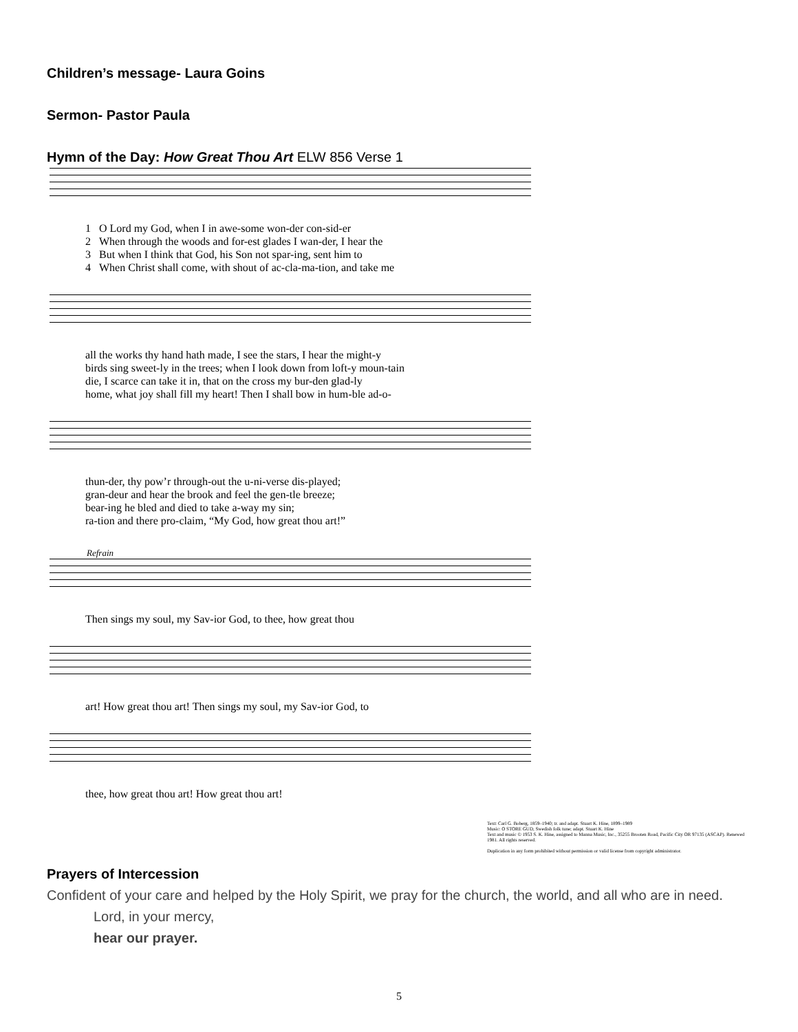Children’s message- Laura Goins
Sermon- Pastor Paula
Hymn of the Day: How Great Thou Art ELW 856 Verse 1
| 1 | O Lord my God, when I in awe-some won-der con-sid-er |
| 2 | When through the woods and for-est glades I wan-der, I hear the |
| 3 | But when I think that God, his Son not spar-ing, sent him to |
| 4 | When Christ shall come, with shout of ac-cla-ma-tion, and take me |
| all the works thy hand hath made, I see the stars, I hear the might-y |
| birds sing sweet-ly in the trees; when I look down from loft-y moun-tain |
| die, I scarce can take it in, that on the cross my bur-den glad-ly |
| home, what joy shall fill my heart! Then I shall bow in hum-ble ad-o- |
| thun-der, thy pow’r through-out the u-ni-verse dis-played; |
| gran-deur and hear the brook and feel the gen-tle breeze; |
| bear-ing he bled and died to take a-way my sin; |
| ra-tion and there pro-claim, “My God, how great thou art!” |
Refrain
| Then sings my soul, my Sav-ior God, to thee, how great thou |
| art! How great thou art! Then sings my soul, my Sav-ior God, to |
| thee, how great thou art! How great thou art! |
Text: Carl G. Boberg, 1859–1940; tr. and adapt. Stuart K. Hine, 1899–1989
Music: O STORE GUD, Swedish folk tune; adapt. Stuart K. Hine
Text and music © 1953 S. K. Hine, assigned to Manna Music, Inc., 35255 Brooten Road, Pacific City OR 97135 (ASCAP). Renewed 1981. All rights reserved.
Duplication in any form prohibited without permission or valid license from copyright administrator.
Prayers of Intercession
Confident of your care and helped by the Holy Spirit, we pray for the church, the world, and all who are in need.
Lord, in your mercy,
hear our prayer.
5